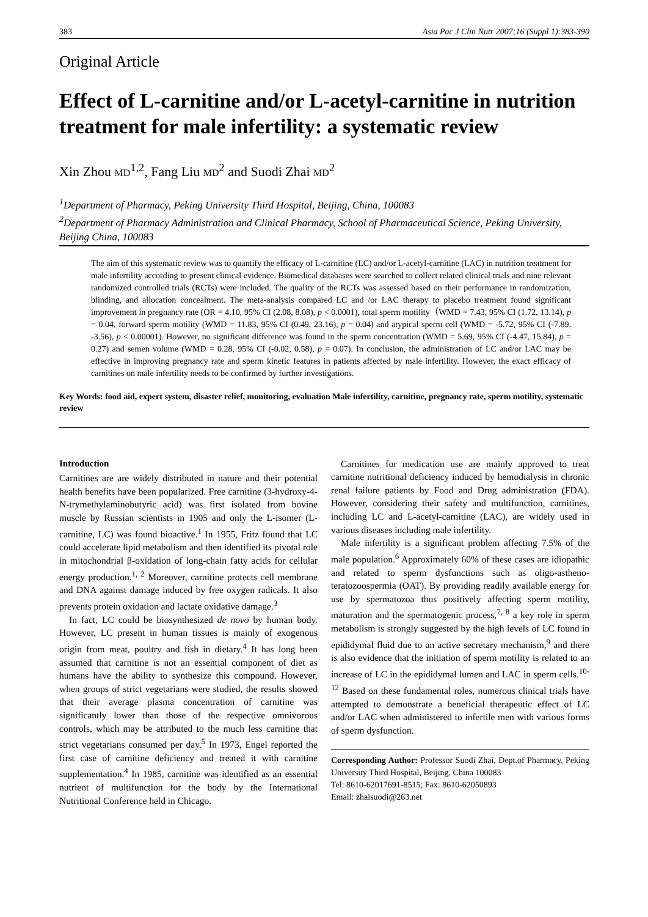383 Asia Pac J Clin Nutr 2007;16 (Suppl 1):383-390
Original Article
Effect of L-carnitine and/or L-acetyl-carnitine in nutrition treatment for male infertility: a systematic review
Xin Zhou MD<sup>1,2</sup>, Fang Liu MD<sup>2</sup> and Suodi Zhai MD<sup>2</sup>
<sup>1</sup> Department of Pharmacy, Peking University Third Hospital, Beijing, China, 100083
<sup>2</sup> Department of Pharmacy Administration and Clinical Pharmacy, School of Pharmaceutical Science, Peking University, Beijing China, 100083
The aim of this systematic review was to quantify the efficacy of L-carnitine (LC) and/or L-acetyl-carnitine (LAC) in nutrition treatment for male infertility according to present clinical evidence. Biomedical databases were searched to collect related clinical trials and nine relevant randomized controlled trials (RCTs) were included. The quality of the RCTs was assessed based on their performance in randomization, blinding, and allocation concealment. The meta-analysis compared LC and /or LAC therapy to placebo treatment found significant improvement in pregnancy rate (OR = 4.10, 95% CI (2.08, 8.08), p < 0.0001), total sperm motility（WMD = 7.43, 95% CI (1.72, 13.14), p = 0.04, forward sperm motility (WMD = 11.83, 95% CI (0.49, 23.16), p = 0.04) and atypical sperm cell (WMD = -5.72, 95% CI (-7.89, -3.56), p < 0.00001). However, no significant difference was found in the sperm concentration (WMD = 5.69, 95% CI (-4.47, 15.84), p = 0.27) and semen volume (WMD = 0.28, 95% CI (-0.02, 0.58), p = 0.07). In conclusion, the administration of LC and/or LAC may be effective in improving pregnancy rate and sperm kinetic features in patients affected by male infertility. However, the exact efficacy of carnitines on male infertility needs to be confirmed by further investigations.
Key Words: food aid, expert system, disaster relief, monitoring, evaluation Male infertility, carnitine, pregnancy rate, sperm motility, systematic review
Introduction
Carnitines are are widely distributed in nature and their potential health benefits have been popularized. Free carnitine (3-hydroxy-4-N-trymethylaminobutyric acid) was first isolated from bovine muscle by Russian scientists in 1905 and only the L-isomer (L-carnitine, LC) was found bioactive.<sup>1</sup> In 1955, Fritz found that LC could accelerate lipid metabolism and then identified its pivotal role in mitochondrial β-oxidation of long-chain fatty acids for cellular energy production.<sup>1, 2</sup> Moreover, carnitine protects cell membrane and DNA against damage induced by free oxygen radicals. It also prevents protein oxidation and lactate oxidative damage.<sup>3</sup>
In fact, LC could be biosynthesized de novo by human body. However, LC present in human tissues is mainly of exogenous origin from meat, poultry and fish in dietary.<sup>4</sup> It has long been assumed that carnitine is not an essential component of diet as humans have the ability to synthesize this compound. However, when groups of strict vegetarians were studied, the results showed that their average plasma concentration of carnitine was significantly lower than those of the respective omnivorous controls, which may be attributed to the much less carnitine that strict vegetarians consumed per day.<sup>5</sup> In 1973, Engel reported the first case of carnitine deficiency and treated it with carnitine supplementation.<sup>4</sup> In 1985, carnitine was identified as an essential nutrient of multifunction for the body by the International Nutritional Conference held in Chicago.
Carnitines for medication use are mainly approved to treat carnitine nutritional deficiency induced by hemodialysis in chronic renal failure patients by Food and Drug administration (FDA). However, considering their safety and multifunction, carnitines, including LC and L-acetyl-carnitine (LAC), are widely used in various diseases including male infertility.
Male infertility is a significant problem affecting 7.5% of the male population.<sup>6</sup> Approximately 60% of these cases are idiopathic and related to sperm dysfunctions such as oligo-astheno-teratozoospermia (OAT). By providing readily available energy for use by spermatozoa thus positively affecting sperm motility, maturation and the spermatogenic process,<sup>7, 8</sup> a key role in sperm metabolism is strongly suggested by the high levels of LC found in epididymal fluid due to an active secretary mechanism,<sup>9</sup> and there is also evidence that the initiation of sperm motility is related to an increase of LC in the epididymal lumen and LAC in sperm cells.<sup>10-12</sup> Based on these fundamental roles, numerous clinical trials have attempted to demonstrate a beneficial therapeutic effect of LC and/or LAC when administered to infertile men with various forms of sperm dysfunction.
Corresponding Author: Professor Suodi Zhai, Dept.of Pharmacy, Peking University Third Hospital, Beijing, China 100083
Tel: 8610-62017691-8515; Fax: 8610-62050893
Email: zhaisuodi@263.net